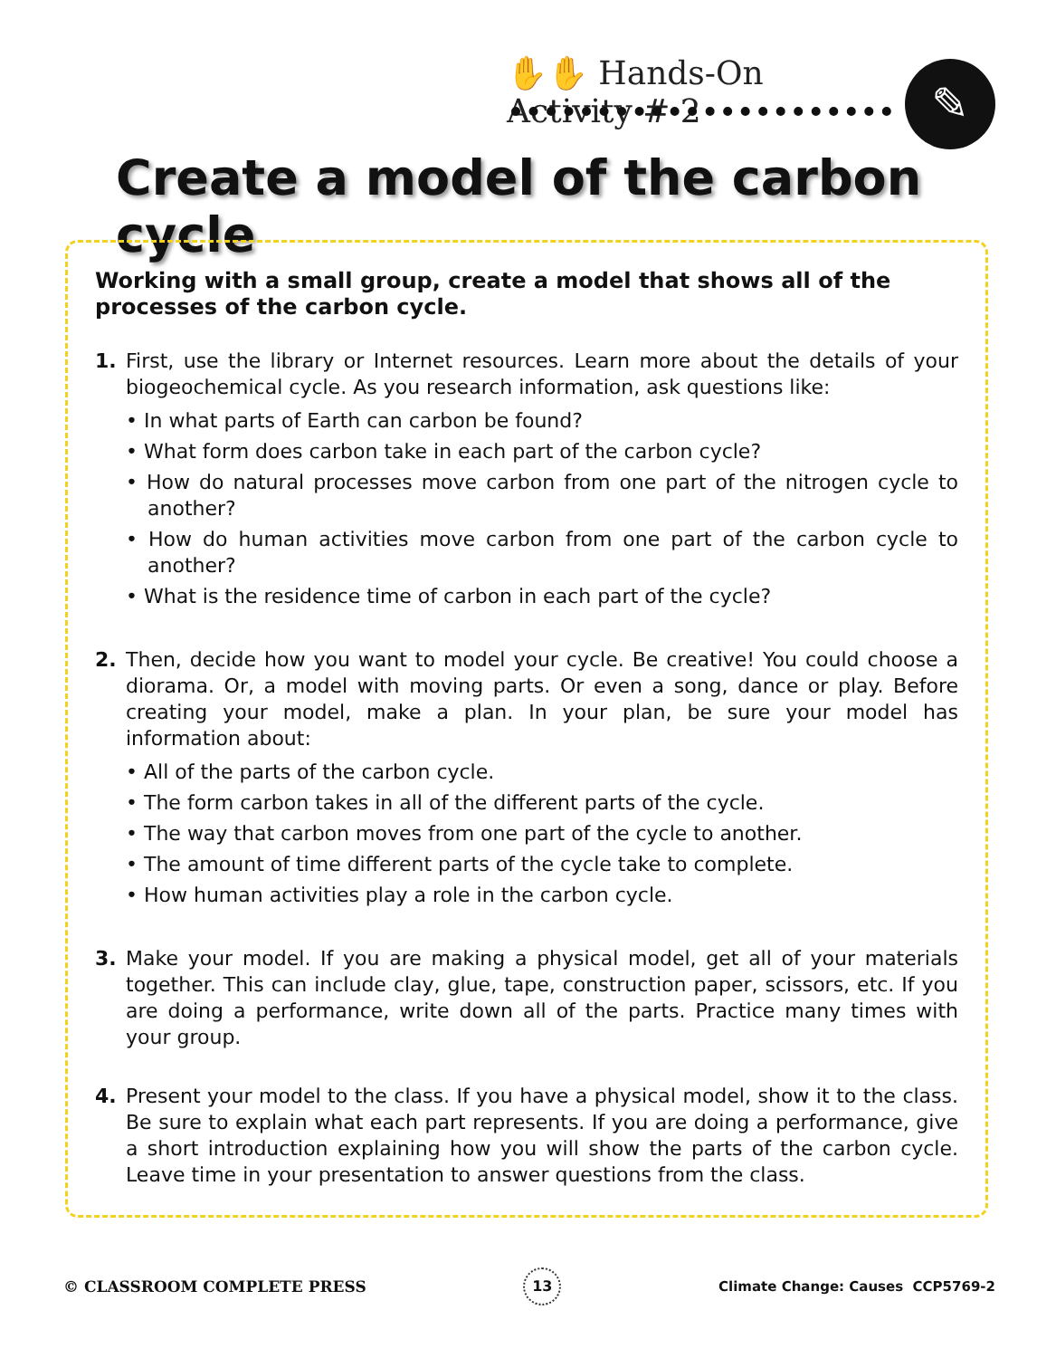✋✋ Hands-On Activity # 2
✎
Create a model of the carbon cycle
Working with a small group, create a model that shows all of the processes of the carbon cycle.
1. First, use the library or Internet resources. Learn more about the details of your biogeochemical cycle. As you research information, ask questions like:
• In what parts of Earth can carbon be found?
• What form does carbon take in each part of the carbon cycle?
• How do natural processes move carbon from one part of the nitrogen cycle to another?
• How do human activities move carbon from one part of the carbon cycle to another?
• What is the residence time of carbon in each part of the cycle?
2. Then, decide how you want to model your cycle. Be creative! You could choose a diorama. Or, a model with moving parts. Or even a song, dance or play. Before creating your model, make a plan. In your plan, be sure your model has information about:
• All of the parts of the carbon cycle.
• The form carbon takes in all of the different parts of the cycle.
• The way that carbon moves from one part of the cycle to another.
• The amount of time different parts of the cycle take to complete.
• How human activities play a role in the carbon cycle.
3. Make your model. If you are making a physical model, get all of your materials together. This can include clay, glue, tape, construction paper, scissors, etc. If you are doing a performance, write down all of the parts. Practice many times with your group.
4. Present your model to the class. If you have a physical model, show it to the class. Be sure to explain what each part represents. If you are doing a performance, give a short introduction explaining how you will show the parts of the carbon cycle. Leave time in your presentation to answer questions from the class.
© CLASSROOM COMPLETE PRESS 13 Climate Change: Causes CCP5769-2